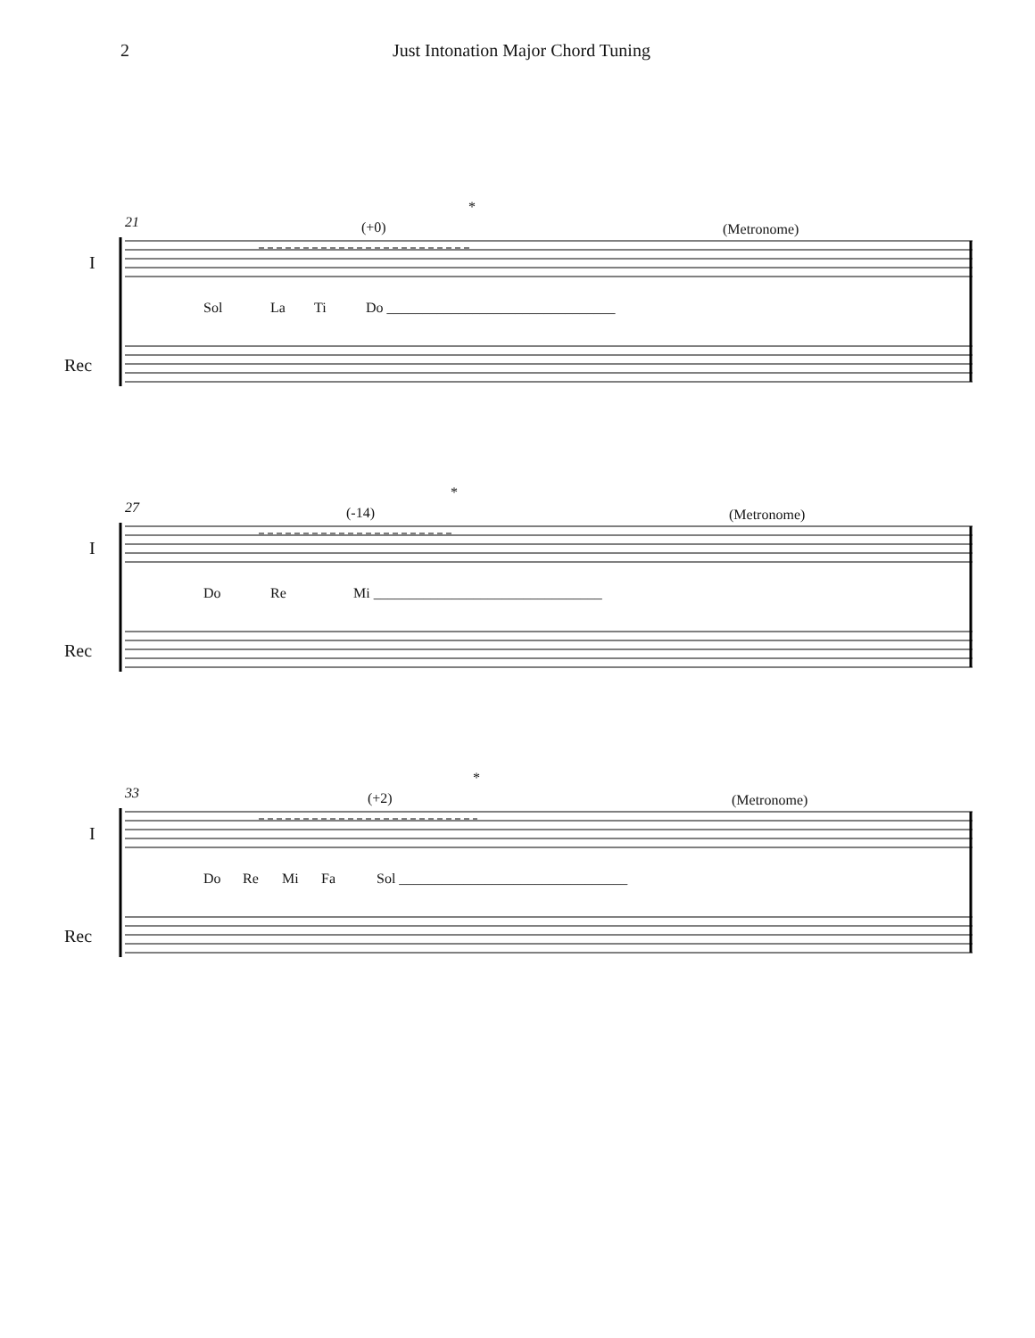2 Just Intonation Major Chord Tuning
I
Rec
21
*
(+0) (Metronome)
Sol La Ti Do ________________________________
I
Rec
27
*
(-14) (Metronome)
Do Re Mi ________________________________
I
Rec
33
*
(+2) (Metronome)
Do Re Mi Fa Sol ________________________________